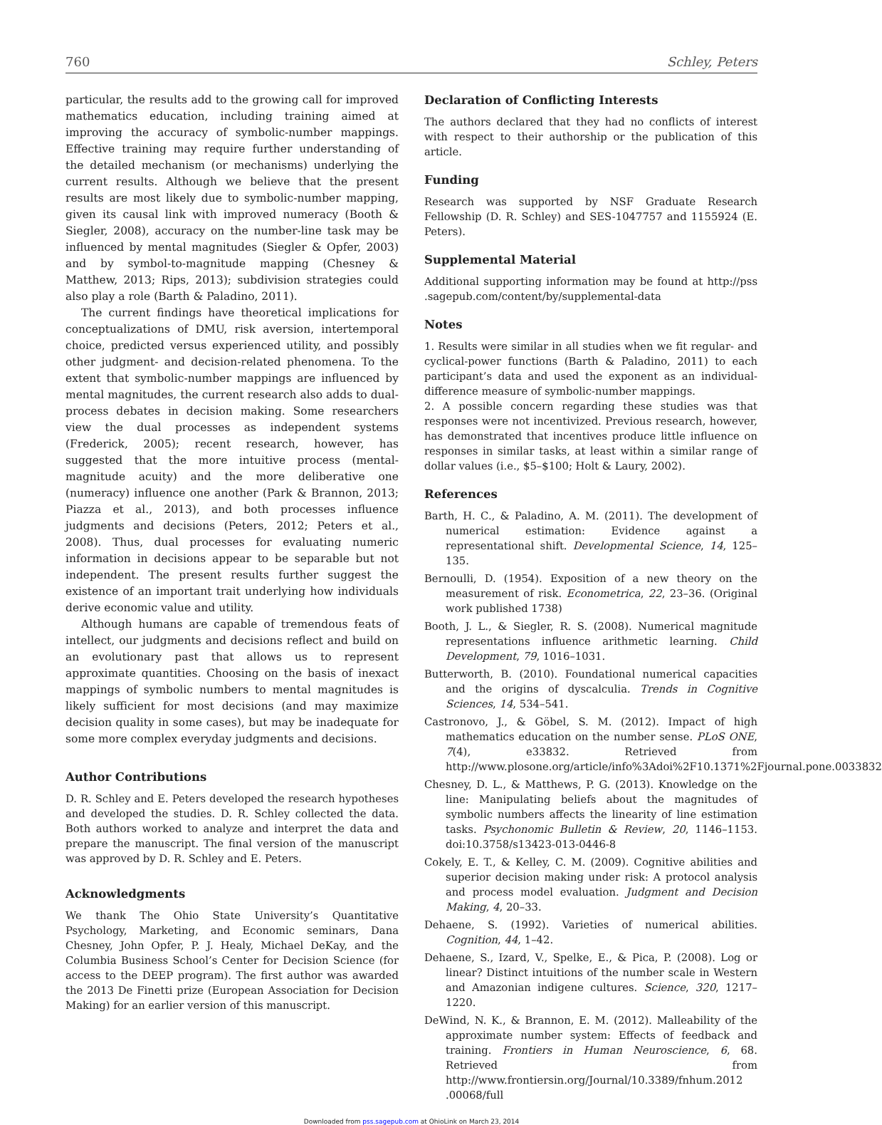760 Schley, Peters
particular, the results add to the growing call for improved mathematics education, including training aimed at improving the accuracy of symbolic-number mappings. Effective training may require further understanding of the detailed mechanism (or mechanisms) underlying the current results. Although we believe that the present results are most likely due to symbolic-number mapping, given its causal link with improved numeracy (Booth & Siegler, 2008), accuracy on the number-line task may be influenced by mental magnitudes (Siegler & Opfer, 2003) and by symbol-to-magnitude mapping (Chesney & Matthew, 2013; Rips, 2013); subdivision strategies could also play a role (Barth & Paladino, 2011).
The current findings have theoretical implications for conceptualizations of DMU, risk aversion, intertemporal choice, predicted versus experienced utility, and possibly other judgment- and decision-related phenomena. To the extent that symbolic-number mappings are influenced by mental magnitudes, the current research also adds to dual-process debates in decision making. Some researchers view the dual processes as independent systems (Frederick, 2005); recent research, however, has suggested that the more intuitive process (mental-magnitude acuity) and the more deliberative one (numeracy) influence one another (Park & Brannon, 2013; Piazza et al., 2013), and both processes influence judgments and decisions (Peters, 2012; Peters et al., 2008). Thus, dual processes for evaluating numeric information in decisions appear to be separable but not independent. The present results further suggest the existence of an important trait underlying how individuals derive economic value and utility.
Although humans are capable of tremendous feats of intellect, our judgments and decisions reflect and build on an evolutionary past that allows us to represent approximate quantities. Choosing on the basis of inexact mappings of symbolic numbers to mental magnitudes is likely sufficient for most decisions (and may maximize decision quality in some cases), but may be inadequate for some more complex everyday judgments and decisions.
Author Contributions
D. R. Schley and E. Peters developed the research hypotheses and developed the studies. D. R. Schley collected the data. Both authors worked to analyze and interpret the data and prepare the manuscript. The final version of the manuscript was approved by D. R. Schley and E. Peters.
Acknowledgments
We thank The Ohio State University’s Quantitative Psychology, Marketing, and Economic seminars, Dana Chesney, John Opfer, P. J. Healy, Michael DeKay, and the Columbia Business School’s Center for Decision Science (for access to the DEEP program). The first author was awarded the 2013 De Finetti prize (European Association for Decision Making) for an earlier version of this manuscript.
Declaration of Conflicting Interests
The authors declared that they had no conflicts of interest with respect to their authorship or the publication of this article.
Funding
Research was supported by NSF Graduate Research Fellowship (D. R. Schley) and SES-1047757 and 1155924 (E. Peters).
Supplemental Material
Additional supporting information may be found at http://pss .sagepub.com/content/by/supplemental-data
Notes
1. Results were similar in all studies when we fit regular- and cyclical-power functions (Barth & Paladino, 2011) to each participant’s data and used the exponent as an individual-difference measure of symbolic-number mappings.
2. A possible concern regarding these studies was that responses were not incentivized. Previous research, however, has demonstrated that incentives produce little influence on responses in similar tasks, at least within a similar range of dollar values (i.e., $5–$100; Holt & Laury, 2002).
References
Barth, H. C., & Paladino, A. M. (2011). The development of numerical estimation: Evidence against a representational shift. Developmental Science, 14, 125–135.
Bernoulli, D. (1954). Exposition of a new theory on the measurement of risk. Econometrica, 22, 23–36. (Original work published 1738)
Booth, J. L., & Siegler, R. S. (2008). Numerical magnitude representations influence arithmetic learning. Child Development, 79, 1016–1031.
Butterworth, B. (2010). Foundational numerical capacities and the origins of dyscalculia. Trends in Cognitive Sciences, 14, 534–541.
Castronovo, J., & Göbel, S. M. (2012). Impact of high mathematics education on the number sense. PLoS ONE, 7(4), e33832. Retrieved from http://www.plosone.org/article/info%3Adoi%2F10.1371%2Fjournal.pone.0033832
Chesney, D. L., & Matthews, P. G. (2013). Knowledge on the line: Manipulating beliefs about the magnitudes of symbolic numbers affects the linearity of line estimation tasks. Psychonomic Bulletin & Review, 20, 1146–1153. doi:10.3758/s13423-013-0446-8
Cokely, E. T., & Kelley, C. M. (2009). Cognitive abilities and superior decision making under risk: A protocol analysis and process model evaluation. Judgment and Decision Making, 4, 20–33.
Dehaene, S. (1992). Varieties of numerical abilities. Cognition, 44, 1–42.
Dehaene, S., Izard, V., Spelke, E., & Pica, P. (2008). Log or linear? Distinct intuitions of the number scale in Western and Amazonian indigene cultures. Science, 320, 1217–1220.
DeWind, N. K., & Brannon, E. M. (2012). Malleability of the approximate number system: Effects of feedback and training. Frontiers in Human Neuroscience, 6, 68. Retrieved from http://www.frontiersin.org/Journal/10.3389/fnhum.2012 .00068/full
Downloaded from pss.sagepub.com at OhioLink on March 23, 2014